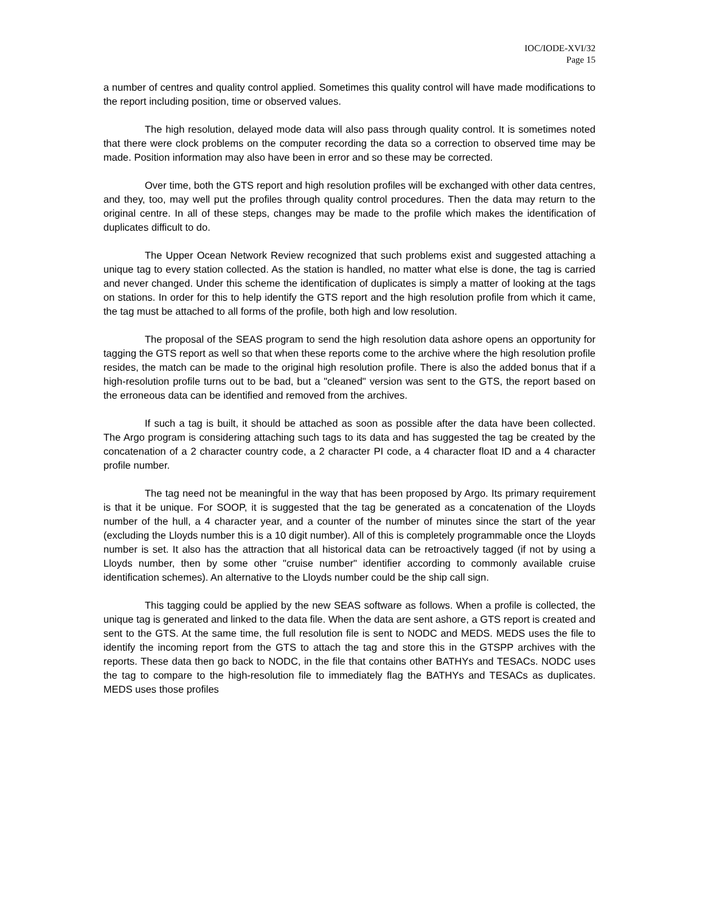IOC/IODE-XVI/32
Page 15
a number of centres and quality control applied. Sometimes this quality control will have made modifications to the report including position, time or observed values.
The high resolution, delayed mode data will also pass through quality control. It is sometimes noted that there were clock problems on the computer recording the data so a correction to observed time may be made. Position information may also have been in error and so these may be corrected.
Over time, both the GTS report and high resolution profiles will be exchanged with other data centres, and they, too, may well put the profiles through quality control procedures. Then the data may return to the original centre. In all of these steps, changes may be made to the profile which makes the identification of duplicates difficult to do.
The Upper Ocean Network Review recognized that such problems exist and suggested attaching a unique tag to every station collected. As the station is handled, no matter what else is done, the tag is carried and never changed. Under this scheme the identification of duplicates is simply a matter of looking at the tags on stations. In order for this to help identify the GTS report and the high resolution profile from which it came, the tag must be attached to all forms of the profile, both high and low resolution.
The proposal of the SEAS program to send the high resolution data ashore opens an opportunity for tagging the GTS report as well so that when these reports come to the archive where the high resolution profile resides, the match can be made to the original high resolution profile. There is also the added bonus that if a high-resolution profile turns out to be bad, but a "cleaned" version was sent to the GTS, the report based on the erroneous data can be identified and removed from the archives.
If such a tag is built, it should be attached as soon as possible after the data have been collected. The Argo program is considering attaching such tags to its data and has suggested the tag be created by the concatenation of a 2 character country code, a 2 character PI code, a 4 character float ID and a 4 character profile number.
The tag need not be meaningful in the way that has been proposed by Argo. Its primary requirement is that it be unique. For SOOP, it is suggested that the tag be generated as a concatenation of the Lloyds number of the hull, a 4 character year, and a counter of the number of minutes since the start of the year (excluding the Lloyds number this is a 10 digit number). All of this is completely programmable once the Lloyds number is set. It also has the attraction that all historical data can be retroactively tagged (if not by using a Lloyds number, then by some other "cruise number" identifier according to commonly available cruise identification schemes). An alternative to the Lloyds number could be the ship call sign.
This tagging could be applied by the new SEAS software as follows. When a profile is collected, the unique tag is generated and linked to the data file. When the data are sent ashore, a GTS report is created and sent to the GTS. At the same time, the full resolution file is sent to NODC and MEDS. MEDS uses the file to identify the incoming report from the GTS to attach the tag and store this in the GTSPP archives with the reports. These data then go back to NODC, in the file that contains other BATHYs and TESACs. NODC uses the tag to compare to the high-resolution file to immediately flag the BATHYs and TESACs as duplicates. MEDS uses those profiles